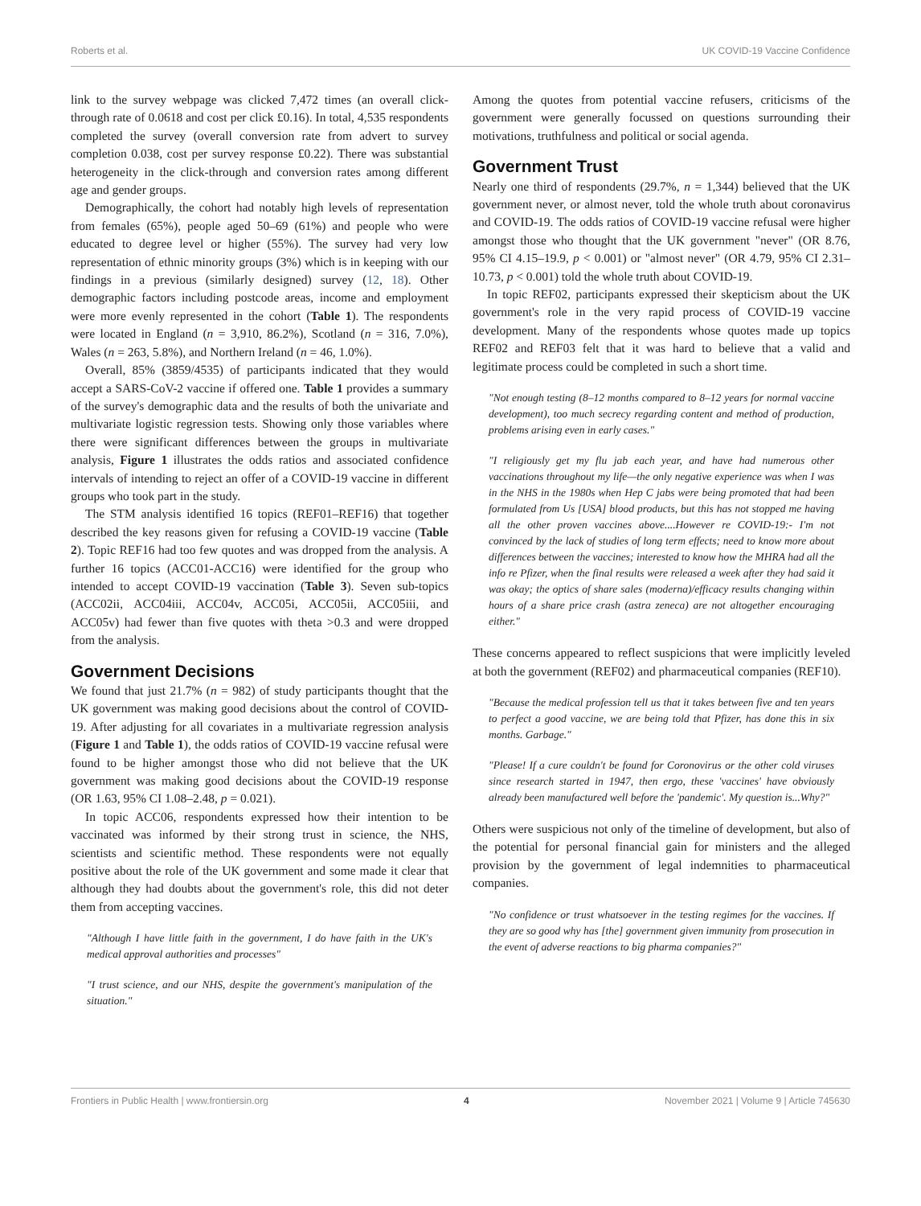Roberts et al. UK COVID-19 Vaccine Confidence
link to the survey webpage was clicked 7,472 times (an overall click-through rate of 0.0618 and cost per click £0.16). In total, 4,535 respondents completed the survey (overall conversion rate from advert to survey completion 0.038, cost per survey response £0.22). There was substantial heterogeneity in the click-through and conversion rates among different age and gender groups.
Demographically, the cohort had notably high levels of representation from females (65%), people aged 50–69 (61%) and people who were educated to degree level or higher (55%). The survey had very low representation of ethnic minority groups (3%) which is in keeping with our findings in a previous (similarly designed) survey (12, 18). Other demographic factors including postcode areas, income and employment were more evenly represented in the cohort (Table 1). The respondents were located in England (n = 3,910, 86.2%), Scotland (n = 316, 7.0%), Wales (n = 263, 5.8%), and Northern Ireland (n = 46, 1.0%).
Overall, 85% (3859/4535) of participants indicated that they would accept a SARS-CoV-2 vaccine if offered one. Table 1 provides a summary of the survey's demographic data and the results of both the univariate and multivariate logistic regression tests. Showing only those variables where there were significant differences between the groups in multivariate analysis, Figure 1 illustrates the odds ratios and associated confidence intervals of intending to reject an offer of a COVID-19 vaccine in different groups who took part in the study.
The STM analysis identified 16 topics (REF01–REF16) that together described the key reasons given for refusing a COVID-19 vaccine (Table 2). Topic REF16 had too few quotes and was dropped from the analysis. A further 16 topics (ACC01-ACC16) were identified for the group who intended to accept COVID-19 vaccination (Table 3). Seven sub-topics (ACC02ii, ACC04iii, ACC04v, ACC05i, ACC05ii, ACC05iii, and ACC05v) had fewer than five quotes with theta >0.3 and were dropped from the analysis.
Government Decisions
We found that just 21.7% (n = 982) of study participants thought that the UK government was making good decisions about the control of COVID-19. After adjusting for all covariates in a multivariate regression analysis (Figure 1 and Table 1), the odds ratios of COVID-19 vaccine refusal were found to be higher amongst those who did not believe that the UK government was making good decisions about the COVID-19 response (OR 1.63, 95% CI 1.08–2.48, p = 0.021).
In topic ACC06, respondents expressed how their intention to be vaccinated was informed by their strong trust in science, the NHS, scientists and scientific method. These respondents were not equally positive about the role of the UK government and some made it clear that although they had doubts about the government's role, this did not deter them from accepting vaccines.
"Although I have little faith in the government, I do have faith in the UK's medical approval authorities and processes"
"I trust science, and our NHS, despite the government's manipulation of the situation."
Among the quotes from potential vaccine refusers, criticisms of the government were generally focussed on questions surrounding their motivations, truthfulness and political or social agenda.
Government Trust
Nearly one third of respondents (29.7%, n = 1,344) believed that the UK government never, or almost never, told the whole truth about coronavirus and COVID-19. The odds ratios of COVID-19 vaccine refusal were higher amongst those who thought that the UK government "never" (OR 8.76, 95% CI 4.15–19.9, p < 0.001) or "almost never" (OR 4.79, 95% CI 2.31–10.73, p < 0.001) told the whole truth about COVID-19.
In topic REF02, participants expressed their skepticism about the UK government's role in the very rapid process of COVID-19 vaccine development. Many of the respondents whose quotes made up topics REF02 and REF03 felt that it was hard to believe that a valid and legitimate process could be completed in such a short time.
"Not enough testing (8–12 months compared to 8–12 years for normal vaccine development), too much secrecy regarding content and method of production, problems arising even in early cases."
"I religiously get my flu jab each year, and have had numerous other vaccinations throughout my life—the only negative experience was when I was in the NHS in the 1980s when Hep C jabs were being promoted that had been formulated from Us [USA] blood products, but this has not stopped me having all the other proven vaccines above....However re COVID-19:- I'm not convinced by the lack of studies of long term effects; need to know more about differences between the vaccines; interested to know how the MHRA had all the info re Pfizer, when the final results were released a week after they had said it was okay; the optics of share sales (moderna)/efficacy results changing within hours of a share price crash (astra zeneca) are not altogether encouraging either."
These concerns appeared to reflect suspicions that were implicitly leveled at both the government (REF02) and pharmaceutical companies (REF10).
"Because the medical profession tell us that it takes between five and ten years to perfect a good vaccine, we are being told that Pfizer, has done this in six months. Garbage."
"Please! If a cure couldn't be found for Coronovirus or the other cold viruses since research started in 1947, then ergo, these 'vaccines' have obviously already been manufactured well before the 'pandemic'. My question is...Why?"
Others were suspicious not only of the timeline of development, but also of the potential for personal financial gain for ministers and the alleged provision by the government of legal indemnities to pharmaceutical companies.
"No confidence or trust whatsoever in the testing regimes for the vaccines. If they are so good why has [the] government given immunity from prosecution in the event of adverse reactions to big pharma companies?"
Frontiers in Public Health | www.frontiersin.org 4 November 2021 | Volume 9 | Article 745630